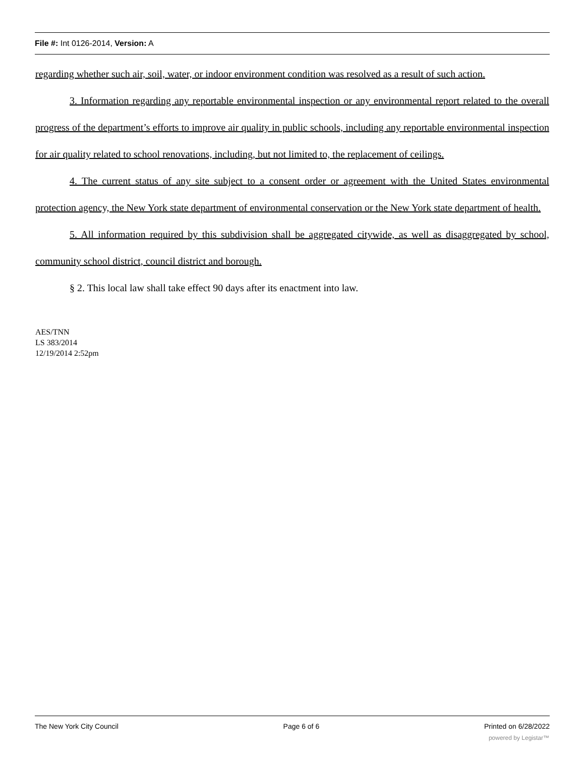File #: Int 0126-2014, Version: A
regarding whether such air, soil, water, or indoor environment condition was resolved as a result of such action.
3. Information regarding any reportable environmental inspection or any environmental report related to the overall progress of the department’s efforts to improve air quality in public schools, including any reportable environmental inspection for air quality related to school renovations, including, but not limited to, the replacement of ceilings.
4. The current status of any site subject to a consent order or agreement with the United States environmental protection agency, the New York state department of environmental conservation or the New York state department of health.
5. All information required by this subdivision shall be aggregated citywide, as well as disaggregated by school, community school district, council district and borough.
§ 2. This local law shall take effect 90 days after its enactment into law.
AES/TNN
LS 383/2014
12/19/2014 2:52pm
The New York City Council Page 6 of 6 Printed on 6/28/2022
powered by Legistar™